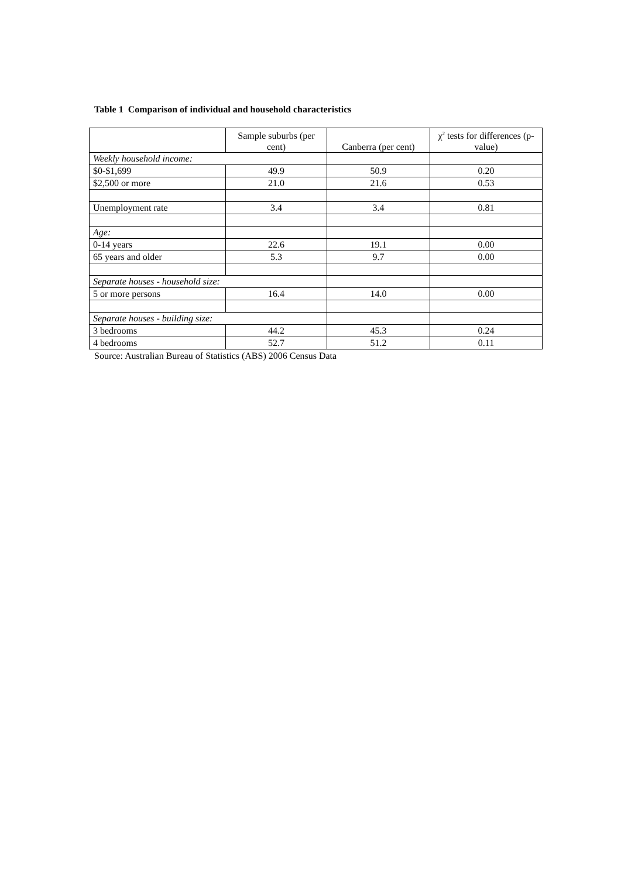Table 1 Comparison of individual and household characteristics
| | Sample suburbs (per cent) | Canberra (per cent) | χ<sup>2</sup> tests for differences (p-value) |
| --- | --- | --- | --- |
| Weekly household income: | | | |
| $0-$1,699 | 49.9 | 50.9 | 0.20 |
| $2,500 or more | 21.0 | 21.6 | 0.53 |
| Unemployment rate | 3.4 | 3.4 | 0.81 |
| Age: | | | |
| 0-14 years | 22.6 | 19.1 | 0.00 |
| 65 years and older | 5.3 | 9.7 | 0.00 |
| Separate houses - household size: | | | |
| 5 or more persons | 16.4 | 14.0 | 0.00 |
| Separate houses - building size: | | | |
| 3 bedrooms | 44.2 | 45.3 | 0.24 |
| 4 bedrooms | 52.7 | 51.2 | 0.11 |
Source: Australian Bureau of Statistics (ABS) 2006 Census Data